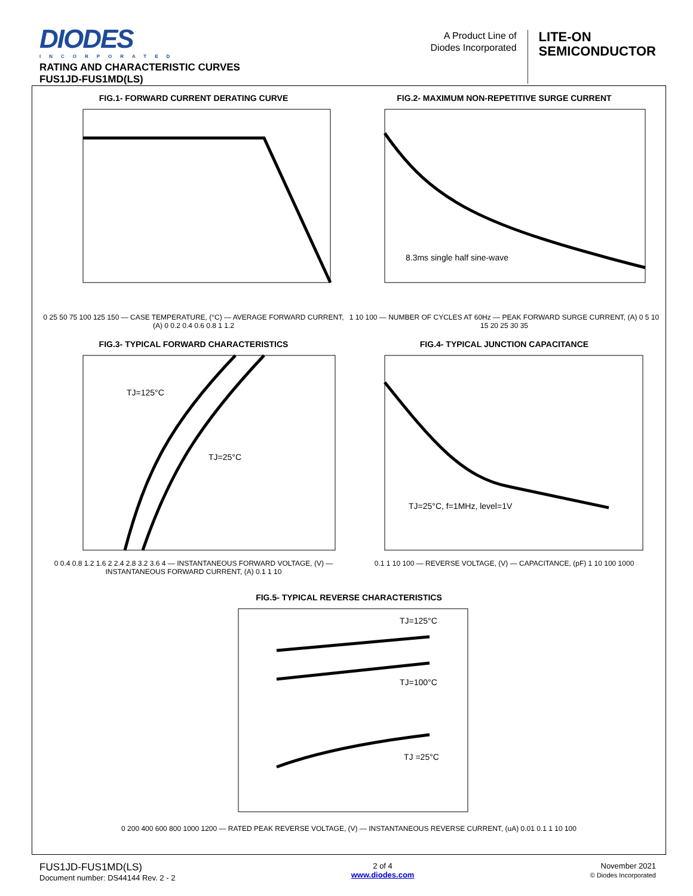DIODES
INCORPORATED
RATING AND CHARACTERISTIC CURVES
FUS1JD-FUS1MD(LS)
A Product Line of
Diodes Incorporated
LITE-ON
SEMICONDUCTOR
FIG.1- FORWARD CURRENT DERATING CURVE
0 25 50 75 100 125 150 — CASE TEMPERATURE, (°C) — AVERAGE FORWARD CURRENT, (A) 0 0.2 0.4 0.6 0.8 1 1.2
FIG.2- MAXIMUM NON-REPETITIVE SURGE CURRENT
8.3ms single half sine-wave
1 10 100 — NUMBER OF CYCLES AT 60Hz — PEAK FORWARD SURGE CURRENT, (A) 0 5 10 15 20 25 30 35
FIG.3- TYPICAL FORWARD CHARACTERISTICS
TJ=125°C
TJ=25°C
0 0.4 0.8 1.2 1.6 2 2.4 2.8 3.2 3.6 4 — INSTANTANEOUS FORWARD VOLTAGE, (V) — INSTANTANEOUS FORWARD CURRENT, (A) 0.1 1 10
FIG.4- TYPICAL JUNCTION CAPACITANCE
TJ=25°C, f=1MHz, level=1V
0.1 1 10 100 — REVERSE VOLTAGE, (V) — CAPACITANCE, (pF) 1 10 100 1000
FIG.5- TYPICAL REVERSE CHARACTERISTICS
TJ=125°C
TJ=100°C
TJ =25°C
0 200 400 600 800 1000 1200 — RATED PEAK REVERSE VOLTAGE, (V) — INSTANTANEOUS REVERSE CURRENT, (uA) 0.01 0.1 1 10 100
FUS1JD-FUS1MD(LS)
Document number: DS44144 Rev. 2 - 2
2 of 4
www.diodes.com
November 2021
© Diodes Incorporated